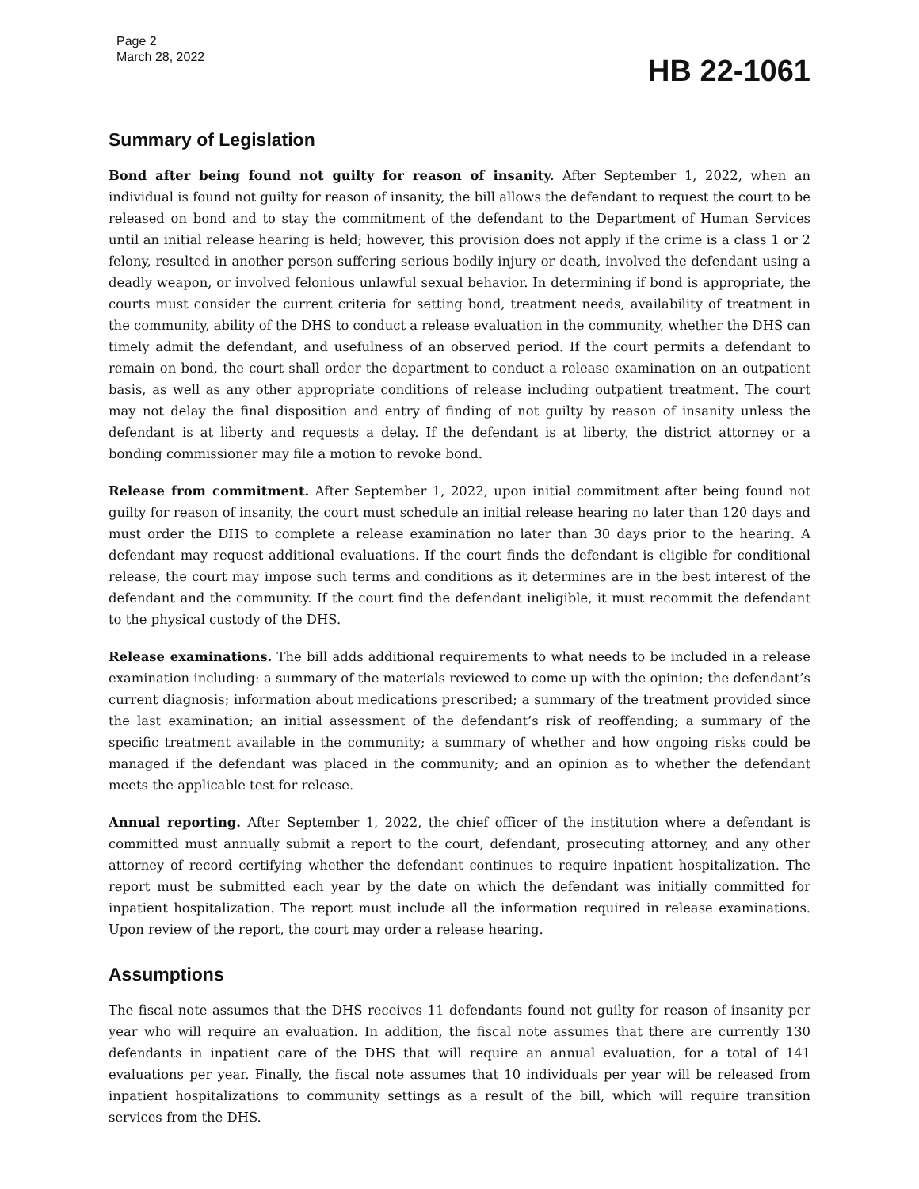Page 2
March 28, 2022
HB 22-1061
Summary of Legislation
Bond after being found not guilty for reason of insanity. After September 1, 2022, when an individual is found not guilty for reason of insanity, the bill allows the defendant to request the court to be released on bond and to stay the commitment of the defendant to the Department of Human Services until an initial release hearing is held; however, this provision does not apply if the crime is a class 1 or 2 felony, resulted in another person suffering serious bodily injury or death, involved the defendant using a deadly weapon, or involved felonious unlawful sexual behavior. In determining if bond is appropriate, the courts must consider the current criteria for setting bond, treatment needs, availability of treatment in the community, ability of the DHS to conduct a release evaluation in the community, whether the DHS can timely admit the defendant, and usefulness of an observed period. If the court permits a defendant to remain on bond, the court shall order the department to conduct a release examination on an outpatient basis, as well as any other appropriate conditions of release including outpatient treatment. The court may not delay the final disposition and entry of finding of not guilty by reason of insanity unless the defendant is at liberty and requests a delay. If the defendant is at liberty, the district attorney or a bonding commissioner may file a motion to revoke bond.
Release from commitment. After September 1, 2022, upon initial commitment after being found not guilty for reason of insanity, the court must schedule an initial release hearing no later than 120 days and must order the DHS to complete a release examination no later than 30 days prior to the hearing. A defendant may request additional evaluations. If the court finds the defendant is eligible for conditional release, the court may impose such terms and conditions as it determines are in the best interest of the defendant and the community. If the court find the defendant ineligible, it must recommit the defendant to the physical custody of the DHS.
Release examinations. The bill adds additional requirements to what needs to be included in a release examination including: a summary of the materials reviewed to come up with the opinion; the defendant’s current diagnosis; information about medications prescribed; a summary of the treatment provided since the last examination; an initial assessment of the defendant’s risk of reoffending; a summary of the specific treatment available in the community; a summary of whether and how ongoing risks could be managed if the defendant was placed in the community; and an opinion as to whether the defendant meets the applicable test for release.
Annual reporting. After September 1, 2022, the chief officer of the institution where a defendant is committed must annually submit a report to the court, defendant, prosecuting attorney, and any other attorney of record certifying whether the defendant continues to require inpatient hospitalization. The report must be submitted each year by the date on which the defendant was initially committed for inpatient hospitalization. The report must include all the information required in release examinations. Upon review of the report, the court may order a release hearing.
Assumptions
The fiscal note assumes that the DHS receives 11 defendants found not guilty for reason of insanity per year who will require an evaluation. In addition, the fiscal note assumes that there are currently 130 defendants in inpatient care of the DHS that will require an annual evaluation, for a total of 141 evaluations per year. Finally, the fiscal note assumes that 10 individuals per year will be released from inpatient hospitalizations to community settings as a result of the bill, which will require transition services from the DHS.